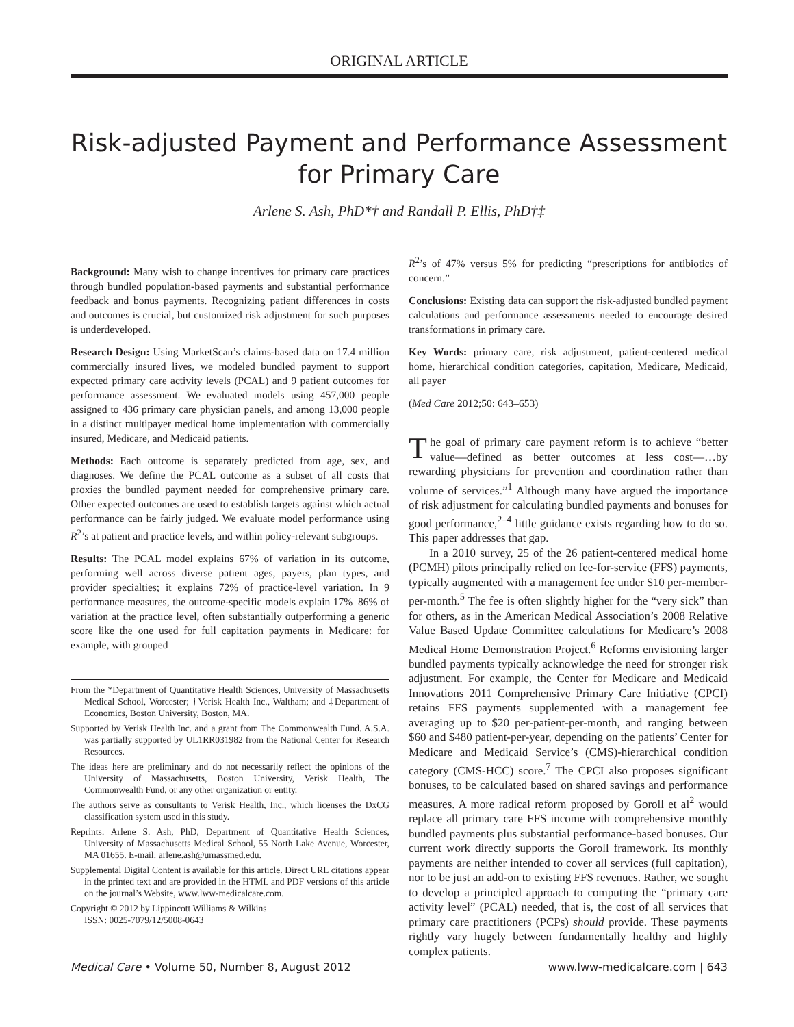ORIGINAL ARTICLE
Risk-adjusted Payment and Performance Assessment
for Primary Care
Arlene S. Ash, PhD*† and Randall P. Ellis, PhD†‡
Background: Many wish to change incentives for primary care practices through bundled population-based payments and substantial performance feedback and bonus payments. Recognizing patient differences in costs and outcomes is crucial, but customized risk adjustment for such purposes is underdeveloped.
Research Design: Using MarketScan’s claims-based data on 17.4 million commercially insured lives, we modeled bundled payment to support expected primary care activity levels (PCAL) and 9 patient outcomes for performance assessment. We evaluated models using 457,000 people assigned to 436 primary care physician panels, and among 13,000 people in a distinct multipayer medical home implementation with commercially insured, Medicare, and Medicaid patients.
Methods: Each outcome is separately predicted from age, sex, and diagnoses. We define the PCAL outcome as a subset of all costs that proxies the bundled payment needed for comprehensive primary care. Other expected outcomes are used to establish targets against which actual performance can be fairly judged. We evaluate model performance using R<sup>2</sup>’s at patient and practice levels, and within policy-relevant subgroups.
Results: The PCAL model explains 67% of variation in its outcome, performing well across diverse patient ages, payers, plan types, and provider specialties; it explains 72% of practice-level variation. In 9 performance measures, the outcome-specific models explain 17%–86% of variation at the practice level, often substantially outperforming a generic score like the one used for full capitation payments in Medicare: for example, with grouped
From the *Department of Quantitative Health Sciences, University of Massachusetts Medical School, Worcester; †Verisk Health Inc., Waltham; and ‡Department of Economics, Boston University, Boston, MA.
Supported by Verisk Health Inc. and a grant from The Commonwealth Fund. A.S.A. was partially supported by UL1RR031982 from the National Center for Research Resources.
The ideas here are preliminary and do not necessarily reflect the opinions of the University of Massachusetts, Boston University, Verisk Health, The Commonwealth Fund, or any other organization or entity.
The authors serve as consultants to Verisk Health, Inc., which licenses the DxCG classification system used in this study.
Reprints: Arlene S. Ash, PhD, Department of Quantitative Health Sciences, University of Massachusetts Medical School, 55 North Lake Avenue, Worcester, MA 01655. E-mail: arlene.ash@umassmed.edu.
Supplemental Digital Content is available for this article. Direct URL citations appear in the printed text and are provided in the HTML and PDF versions of this article on the journal’s Website, www.lww-medicalcare.com.
Copyright © 2012 by Lippincott Williams & Wilkins
ISSN: 0025-7079/12/5008-0643
R<sup>2</sup>’s of 47% versus 5% for predicting “prescriptions for antibiotics of concern.”
Conclusions: Existing data can support the risk-adjusted bundled payment calculations and performance assessments needed to encourage desired transformations in primary care.
Key Words: primary care, risk adjustment, patient-centered medical home, hierarchical condition categories, capitation, Medicare, Medicaid, all payer
(Med Care 2012;50: 643–653)
The goal of primary care payment reform is to achieve “better value—defined as better outcomes at less cost—…by rewarding physicians for prevention and coordination rather than volume of services.”<sup>1</sup> Although many have argued the importance of risk adjustment for calculating bundled payments and bonuses for good performance,<sup>2–4</sup> little guidance exists regarding how to do so. This paper addresses that gap.
In a 2010 survey, 25 of the 26 patient-centered medical home (PCMH) pilots principally relied on fee-for-service (FFS) payments, typically augmented with a management fee under $10 per-member-per-month.<sup>5</sup> The fee is often slightly higher for the “very sick” than for others, as in the American Medical Association’s 2008 Relative Value Based Update Committee calculations for Medicare’s 2008 Medical Home Demonstration Project.<sup>6</sup> Reforms envisioning larger bundled payments typically acknowledge the need for stronger risk adjustment. For example, the Center for Medicare and Medicaid Innovations 2011 Comprehensive Primary Care Initiative (CPCI) retains FFS payments supplemented with a management fee averaging up to $20 per-patient-per-month, and ranging between $60 and $480 patient-per-year, depending on the patients’ Center for Medicare and Medicaid Service’s (CMS)-hierarchical condition category (CMS-HCC) score.<sup>7</sup> The CPCI also proposes significant bonuses, to be calculated based on shared savings and performance measures. A more radical reform proposed by Goroll et al<sup>2</sup> would replace all primary care FFS income with comprehensive monthly bundled payments plus substantial performance-based bonuses. Our current work directly supports the Goroll framework. Its monthly payments are neither intended to cover all services (full capitation), nor to be just an add-on to existing FFS revenues. Rather, we sought to develop a principled approach to computing the “primary care activity level” (PCAL) needed, that is, the cost of all services that primary care practitioners (PCPs) should provide. These payments rightly vary hugely between fundamentally healthy and highly complex patients.
Medical Care • Volume 50, Number 8, August 2012 www.lww-medicalcare.com | 643